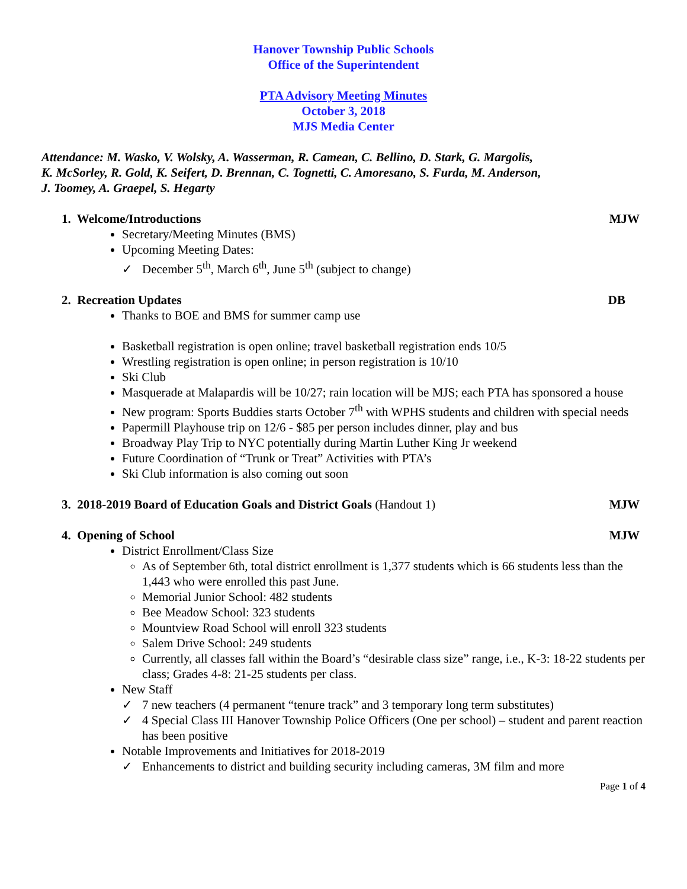Hanover Township Public Schools
Office of the Superintendent
PTA Advisory Meeting Minutes
October 3, 2018
MJS Media Center
Attendance: M. Wasko, V. Wolsky, A. Wasserman, R. Camean, C. Bellino, D. Stark, G. Margolis,
K. McSorley, R. Gold, K. Seifert, D. Brennan, C. Tognetti, C. Amoresano, S. Furda, M. Anderson,
J. Toomey, A. Graepel, S. Hegarty
1. Welcome/Introductions MJW
Secretary/Meeting Minutes (BMS)
Upcoming Meeting Dates:
✓ December 5<sup>th</sup>, March 6<sup>th</sup>, June 5<sup>th</sup> (subject to change)
2. Recreation Updates DB
Thanks to BOE and BMS for summer camp use
Basketball registration is open online; travel basketball registration ends 10/5
Wrestling registration is open online; in person registration is 10/10
Ski Club
Masquerade at Malapardis will be 10/27; rain location will be MJS; each PTA has sponsored a house
New program: Sports Buddies starts October 7<sup>th</sup> with WPHS students and children with special needs
Papermill Playhouse trip on 12/6 - $85 per person includes dinner, play and bus
Broadway Play Trip to NYC potentially during Martin Luther King Jr weekend
Future Coordination of “Trunk or Treat” Activities with PTA’s
Ski Club information is also coming out soon
3. 2018-2019 Board of Education Goals and District Goals (Handout 1) MJW
4. Opening of School MJW
District Enrollment/Class Size
As of September 6th, total district enrollment is 1,377 students which is 66 students less than the 1,443 who were enrolled this past June.
Memorial Junior School: 482 students
Bee Meadow School: 323 students
Mountview Road School will enroll 323 students
Salem Drive School: 249 students
Currently, all classes fall within the Board’s “desirable class size” range, i.e., K-3: 18-22 students per class; Grades 4-8: 21-25 students per class.
New Staff
✓ 7 new teachers (4 permanent “tenure track” and 3 temporary long term substitutes)
✓ 4 Special Class III Hanover Township Police Officers (One per school) – student and parent reaction has been positive
Notable Improvements and Initiatives for 2018-2019
✓ Enhancements to district and building security including cameras, 3M film and more
Page 1 of 4